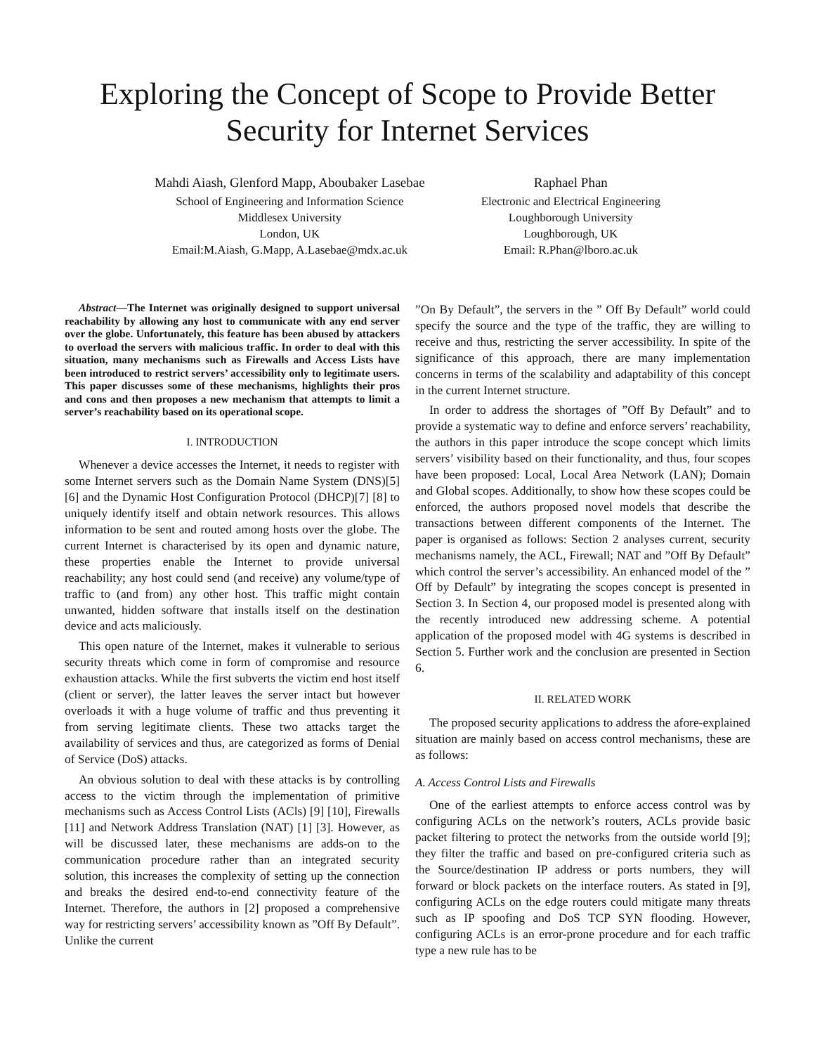Exploring the Concept of Scope to Provide Better
Security for Internet Services
Mahdi Aiash, Glenford Mapp, Aboubaker Lasebae
School of Engineering and Information Science
Middlesex University
London, UK
Email:M.Aiash, G.Mapp, A.Lasebae@mdx.ac.uk
Raphael Phan
Electronic and Electrical Engineering
Loughborough University
Loughborough, UK
Email: R.Phan@lboro.ac.uk
Abstract—The Internet was originally designed to support universal reachability by allowing any host to communicate with any end server over the globe. Unfortunately, this feature has been abused by attackers to overload the servers with malicious traffic. In order to deal with this situation, many mechanisms such as Firewalls and Access Lists have been introduced to restrict servers’ accessibility only to legitimate users. This paper discusses some of these mechanisms, highlights their pros and cons and then proposes a new mechanism that attempts to limit a server’s reachability based on its operational scope.
I. INTRODUCTION
Whenever a device accesses the Internet, it needs to register with some Internet servers such as the Domain Name System (DNS)[5] [6] and the Dynamic Host Configuration Protocol (DHCP)[7] [8] to uniquely identify itself and obtain network resources. This allows information to be sent and routed among hosts over the globe. The current Internet is characterised by its open and dynamic nature, these properties enable the Internet to provide universal reachability; any host could send (and receive) any volume/type of traffic to (and from) any other host. This traffic might contain unwanted, hidden software that installs itself on the destination device and acts maliciously.
This open nature of the Internet, makes it vulnerable to serious security threats which come in form of compromise and resource exhaustion attacks. While the first subverts the victim end host itself (client or server), the latter leaves the server intact but however overloads it with a huge volume of traffic and thus preventing it from serving legitimate clients. These two attacks target the availability of services and thus, are categorized as forms of Denial of Service (DoS) attacks.
An obvious solution to deal with these attacks is by controlling access to the victim through the implementation of primitive mechanisms such as Access Control Lists (ACls) [9] [10], Firewalls [11] and Network Address Translation (NAT) [1] [3]. However, as will be discussed later, these mechanisms are adds-on to the communication procedure rather than an integrated security solution, this increases the complexity of setting up the connection and breaks the desired end-to-end connectivity feature of the Internet. Therefore, the authors in [2] proposed a comprehensive way for restricting servers’ accessibility known as ”Off By Default”. Unlike the current
”On By Default”, the servers in the ” Off By Default” world could specify the source and the type of the traffic, they are willing to receive and thus, restricting the server accessibility. In spite of the significance of this approach, there are many implementation concerns in terms of the scalability and adaptability of this concept in the current Internet structure.
In order to address the shortages of ”Off By Default” and to provide a systematic way to define and enforce servers’ reachability, the authors in this paper introduce the scope concept which limits servers’ visibility based on their functionality, and thus, four scopes have been proposed: Local, Local Area Network (LAN); Domain and Global scopes. Additionally, to show how these scopes could be enforced, the authors proposed novel models that describe the transactions between different components of the Internet. The paper is organised as follows: Section 2 analyses current, security mechanisms namely, the ACL, Firewall; NAT and ”Off By Default” which control the server’s accessibility. An enhanced model of the ” Off by Default” by integrating the scopes concept is presented in Section 3. In Section 4, our proposed model is presented along with the recently introduced new addressing scheme. A potential application of the proposed model with 4G systems is described in Section 5. Further work and the conclusion are presented in Section 6.
II. RELATED WORK
The proposed security applications to address the afore-explained situation are mainly based on access control mechanisms, these are as follows:
A. Access Control Lists and Firewalls
One of the earliest attempts to enforce access control was by configuring ACLs on the network’s routers, ACLs provide basic packet filtering to protect the networks from the outside world [9]; they filter the traffic and based on pre-configured criteria such as the Source/destination IP address or ports numbers, they will forward or block packets on the interface routers. As stated in [9], configuring ACLs on the edge routers could mitigate many threats such as IP spoofing and DoS TCP SYN flooding. However, configuring ACLs is an error-prone procedure and for each traffic type a new rule has to be